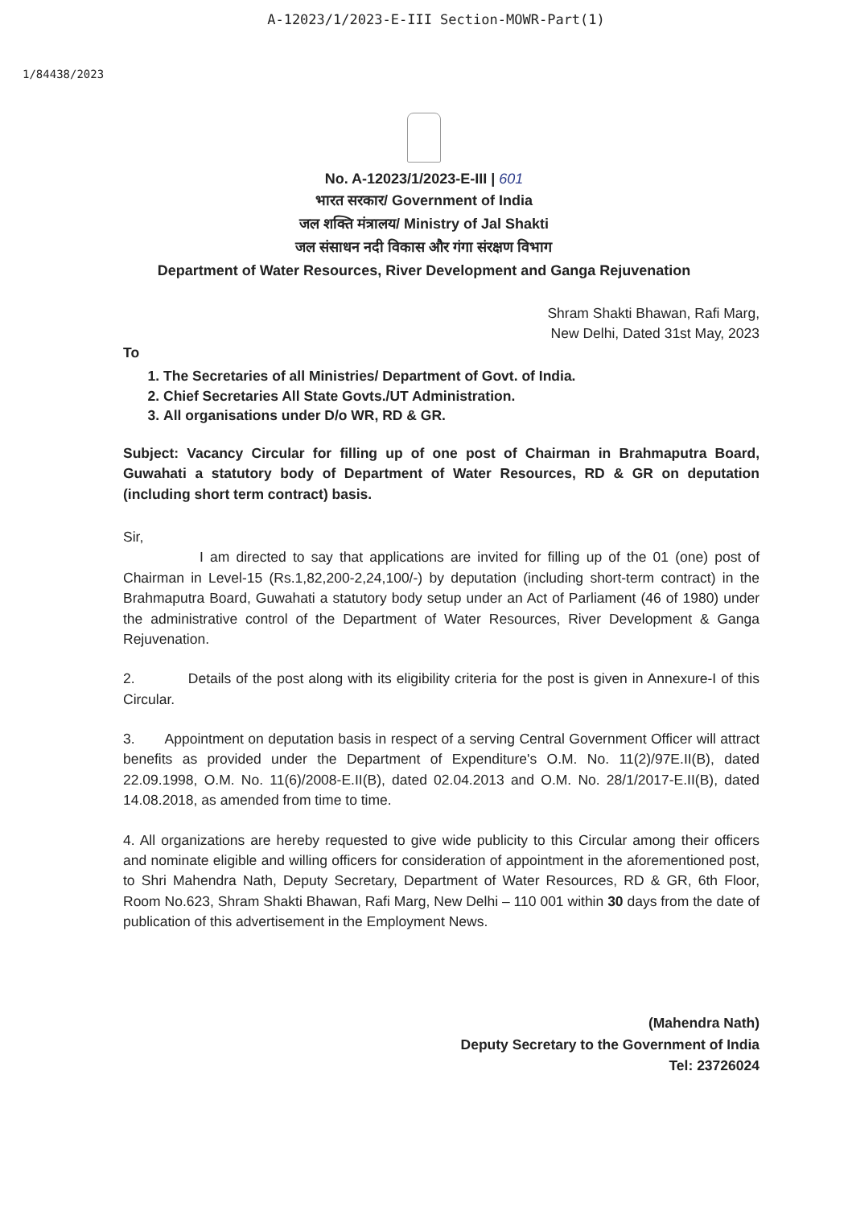A-12023/1/2023-E-III Section-MOWR-Part(1)
1/84438/2023
No. A-12023/1/2023-E-III | 601
भारत सरकार/ Government of India
जल शक्ति मंत्रालय/ Ministry of Jal Shakti
जल संसाधन नदी विकास और गंगा संरक्षण विभाग
Department of Water Resources, River Development and Ganga Rejuvenation
Shram Shakti Bhawan, Rafi Marg,
New Delhi, Dated 31st May, 2023
To
1. The Secretaries of all Ministries/ Department of Govt. of India.
2. Chief Secretaries All State Govts./UT Administration.
3. All organisations under D/o WR, RD & GR.
Subject: Vacancy Circular for filling up of one post of Chairman in Brahmaputra Board, Guwahati a statutory body of Department of Water Resources, RD & GR on deputation (including short term contract) basis.
Sir,
I am directed to say that applications are invited for filling up of the 01 (one) post of Chairman in Level-15 (Rs.1,82,200-2,24,100/-) by deputation (including short-term contract) in the Brahmaputra Board, Guwahati a statutory body setup under an Act of Parliament (46 of 1980) under the administrative control of the Department of Water Resources, River Development & Ganga Rejuvenation.
2. Details of the post along with its eligibility criteria for the post is given in Annexure-I of this Circular.
3. Appointment on deputation basis in respect of a serving Central Government Officer will attract benefits as provided under the Department of Expenditure's O.M. No. 11(2)/97E.II(B), dated 22.09.1998, O.M. No. 11(6)/2008-E.II(B), dated 02.04.2013 and O.M. No. 28/1/2017-E.II(B), dated 14.08.2018, as amended from time to time.
4. All organizations are hereby requested to give wide publicity to this Circular among their officers and nominate eligible and willing officers for consideration of appointment in the aforementioned post, to Shri Mahendra Nath, Deputy Secretary, Department of Water Resources, RD & GR, 6th Floor, Room No.623, Shram Shakti Bhawan, Rafi Marg, New Delhi – 110 001 within 30 days from the date of publication of this advertisement in the Employment News.
(Mahendra Nath)
Deputy Secretary to the Government of India
Tel: 23726024